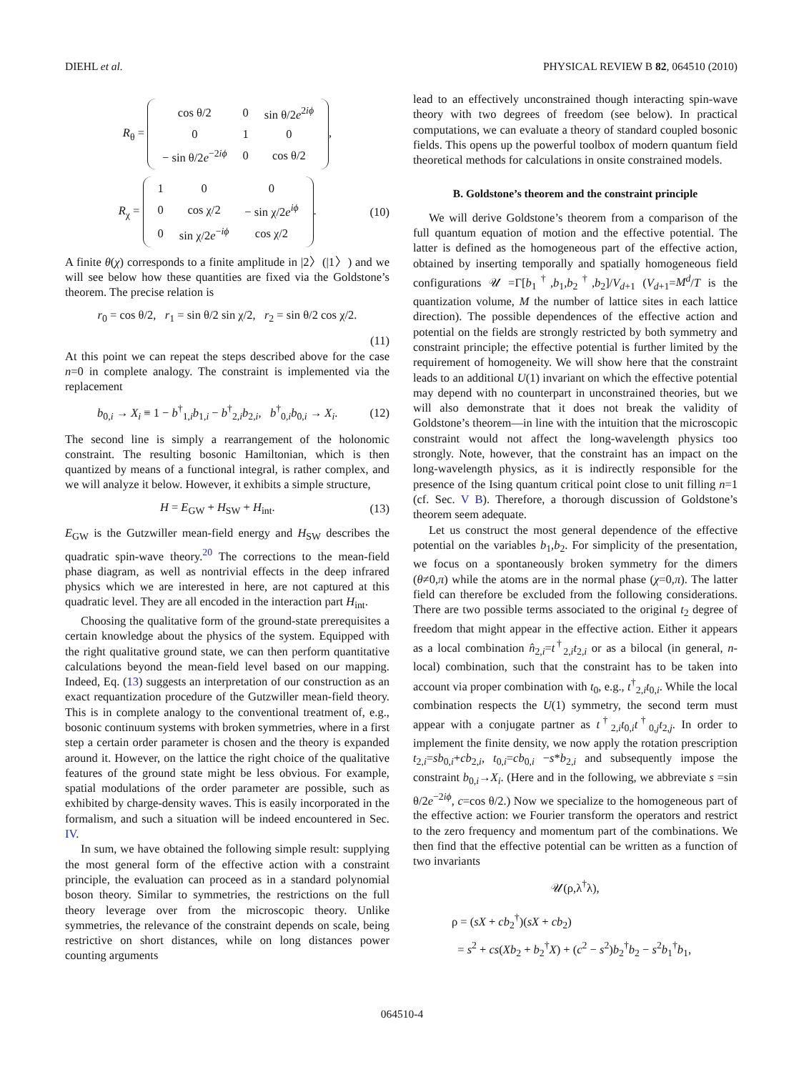DIEHL et al. PHYSICAL REVIEW B 82, 064510 (2010)
R<sub>θ</sub> =
| cos θ/2 | 0 | sin θ/2 e<sup>2iϕ</sup> |
| 0 | 1 | 0 |
| − sin θ/2 e<sup>−2iϕ</sup> | 0 | cos θ/2 |
,
R<sub>χ</sub> =
| 1 | 0 | 0 |
| 0 | cos χ/2 | − sin χ/2 e<sup>iϕ</sup> |
| 0 | sin χ/2 e<sup>−iϕ</sup> | cos χ/2 |
.
(10)
A finite θ(χ) corresponds to a finite amplitude in |2〉(|1〉) and we will see below how these quantities are fixed via the Goldstone’s theorem. The precise relation is
r<sub>0</sub> = cos θ/2, r<sub>1</sub> = sin θ/2 sin χ/2, r<sub>2</sub> = sin θ/2 cos χ/2.
(11)
At this point we can repeat the steps described above for the case n=0 in complete analogy. The constraint is implemented via the replacement
b<sub>0,i</sub> → X<sub>i</sub> ≡ 1 − b<sup>†</sup><sub>1,i</sub>b<sub>1,i</sub> − b<sup>†</sup><sub>2,i</sub>b<sub>2,i</sub>, b<sup>†</sup><sub>0,i</sub>b<sub>0,i</sub> → X<sub>i</sub>.
(12)
The second line is simply a rearrangement of the holonomic constraint. The resulting bosonic Hamiltonian, which is then quantized by means of a functional integral, is rather complex, and we will analyze it below. However, it exhibits a simple structure,
H = E<sub>GW</sub> + H<sub>SW</sub> + H<sub>int</sub>. (13)
E<sub>GW</sub> is the Gutzwiller mean-field energy and H<sub>SW</sub> describes the quadratic spin-wave theory.<sup>20</sup> The corrections to the mean-field phase diagram, as well as nontrivial effects in the deep infrared physics which we are interested in here, are not captured at this quadratic level. They are all encoded in the interaction part H<sub>int</sub>.
Choosing the qualitative form of the ground-state prerequisites a certain knowledge about the physics of the system. Equipped with the right qualitative ground state, we can then perform quantitative calculations beyond the mean-field level based on our mapping. Indeed, Eq. (13) suggests an interpretation of our construction as an exact requantization procedure of the Gutzwiller mean-field theory. This is in complete analogy to the conventional treatment of, e.g., bosonic continuum systems with broken symmetries, where in a first step a certain order parameter is chosen and the theory is expanded around it. However, on the lattice the right choice of the qualitative features of the ground state might be less obvious. For example, spatial modulations of the order parameter are possible, such as exhibited by charge-density waves. This is easily incorporated in the formalism, and such a situation will be indeed encountered in Sec. IV.
In sum, we have obtained the following simple result: supplying the most general form of the effective action with a constraint principle, the evaluation can proceed as in a standard polynomial boson theory. Similar to symmetries, the restrictions on the full theory leverage over from the microscopic theory. Unlike symmetries, the relevance of the constraint depends on scale, being restrictive on short distances, while on long distances power counting arguments
lead to an effectively unconstrained though interacting spin-wave theory with two degrees of freedom (see below). In practical computations, we can evaluate a theory of standard coupled bosonic fields. This opens up the powerful toolbox of modern quantum field theoretical methods for calculations in onsite constrained models.
B. Goldstone’s theorem and the constraint principle
We will derive Goldstone’s theorem from a comparison of the full quantum equation of motion and the effective potential. The latter is defined as the homogeneous part of the effective action, obtained by inserting temporally and spatially homogeneous field configurations 𝒰 =Γ[b<sub>1</sub><sup>†</sup>,b<sub>1</sub>,b<sub>2</sub><sup>†</sup>,b<sub>2</sub>]/V<sub>d+1</sub> (V<sub>d+1</sub>=M<sup>d</sup>/T is the quantization volume, M the number of lattice sites in each lattice direction). The possible dependences of the effective action and potential on the fields are strongly restricted by both symmetry and constraint principle; the effective potential is further limited by the requirement of homogeneity. We will show here that the constraint leads to an additional U(1) invariant on which the effective potential may depend with no counterpart in unconstrained theories, but we will also demonstrate that it does not break the validity of Goldstone’s theorem—in line with the intuition that the microscopic constraint would not affect the long-wavelength physics too strongly. Note, however, that the constraint has an impact on the long-wavelength physics, as it is indirectly responsible for the presence of the Ising quantum critical point close to unit filling n=1 (cf. Sec. V B). Therefore, a thorough discussion of Goldstone’s theorem seem adequate.
Let us construct the most general dependence of the effective potential on the variables b<sub>1</sub>,b<sub>2</sub>. For simplicity of the presentation, we focus on a spontaneously broken symmetry for the dimers (θ≠0,π) while the atoms are in the normal phase (χ=0,π). The latter field can therefore be excluded from the following considerations. There are two possible terms associated to the original t<sub>2</sub> degree of freedom that might appear in the effective action. Either it appears as a local combination n̂<sub>2,i</sub>=t<sup>†</sup><sub>2,i</sub>t<sub>2,i</sub> or as a bilocal (in general, n-local) combination, such that the constraint has to be taken into account via proper combination with t<sub>0</sub>, e.g., t<sup>†</sup><sub>2,i</sub>t<sub>0,i</sub>. While the local combination respects the U(1) symmetry, the second term must appear with a conjugate partner as t<sup>†</sup><sub>2,i</sub>t<sub>0,i</sub>t<sup>†</sup><sub>0,j</sub>t<sub>2,j</sub>. In order to implement the finite density, we now apply the rotation prescription t<sub>2,i</sub>=sb<sub>0,i</sub>+cb<sub>2,i</sub>, t<sub>0,i</sub>=cb<sub>0,i</sub> −s*b<sub>2,i</sub> and subsequently impose the constraint b<sub>0,i</sub>→X<sub>i</sub>. (Here and in the following, we abbreviate s =sin θ/2e<sup>−2iϕ</sup>, c=cos θ/2.) Now we specialize to the homogeneous part of the effective action: we Fourier transform the operators and restrict to the zero frequency and momentum part of the combinations. We then find that the effective potential can be written as a function of two invariants
𝒰(ρ,λ<sup>†</sup>λ),
ρ = (sX + cb<sub>2</sub><sup>†</sup>)(sX + cb<sub>2</sub>)
= s<sup>2</sup> + cs(Xb<sub>2</sub> + b<sub>2</sub><sup>†</sup>X) + (c<sup>2</sup> − s<sup>2</sup>)b<sub>2</sub><sup>†</sup>b<sub>2</sub> − s<sup>2</sup>b<sub>1</sub><sup>†</sup>b<sub>1</sub>,
064510-4